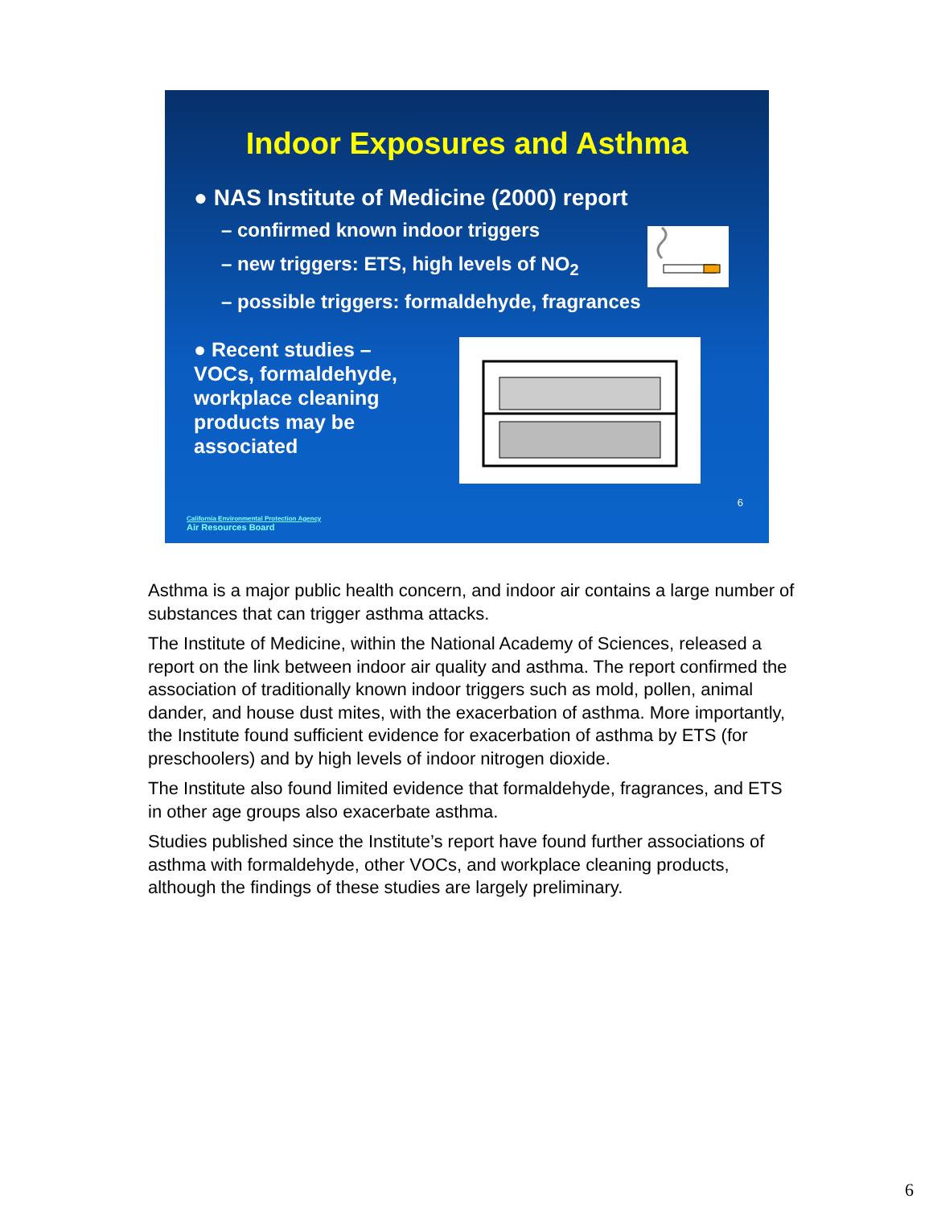Indoor Exposures and Asthma
● NAS Institute of Medicine (2000) report
– confirmed known indoor triggers
– new triggers: ETS, high levels of NO<sub>2</sub>
– possible triggers: formaldehyde, fragrances
● Recent studies –
VOCs, formaldehyde, workplace cleaning products may be associated
6
California Environmental Protection Agency
Air Resources Board
Asthma is a major public health concern, and indoor air contains a large number of substances that can trigger asthma attacks.
The Institute of Medicine, within the National Academy of Sciences, released a report on the link between indoor air quality and asthma. The report confirmed the association of traditionally known indoor triggers such as mold, pollen, animal dander, and house dust mites, with the exacerbation of asthma. More importantly, the Institute found sufficient evidence for exacerbation of asthma by ETS (for preschoolers) and by high levels of indoor nitrogen dioxide.
The Institute also found limited evidence that formaldehyde, fragrances, and ETS in other age groups also exacerbate asthma.
Studies published since the Institute’s report have found further associations of asthma with formaldehyde, other VOCs, and workplace cleaning products, although the findings of these studies are largely preliminary.
6